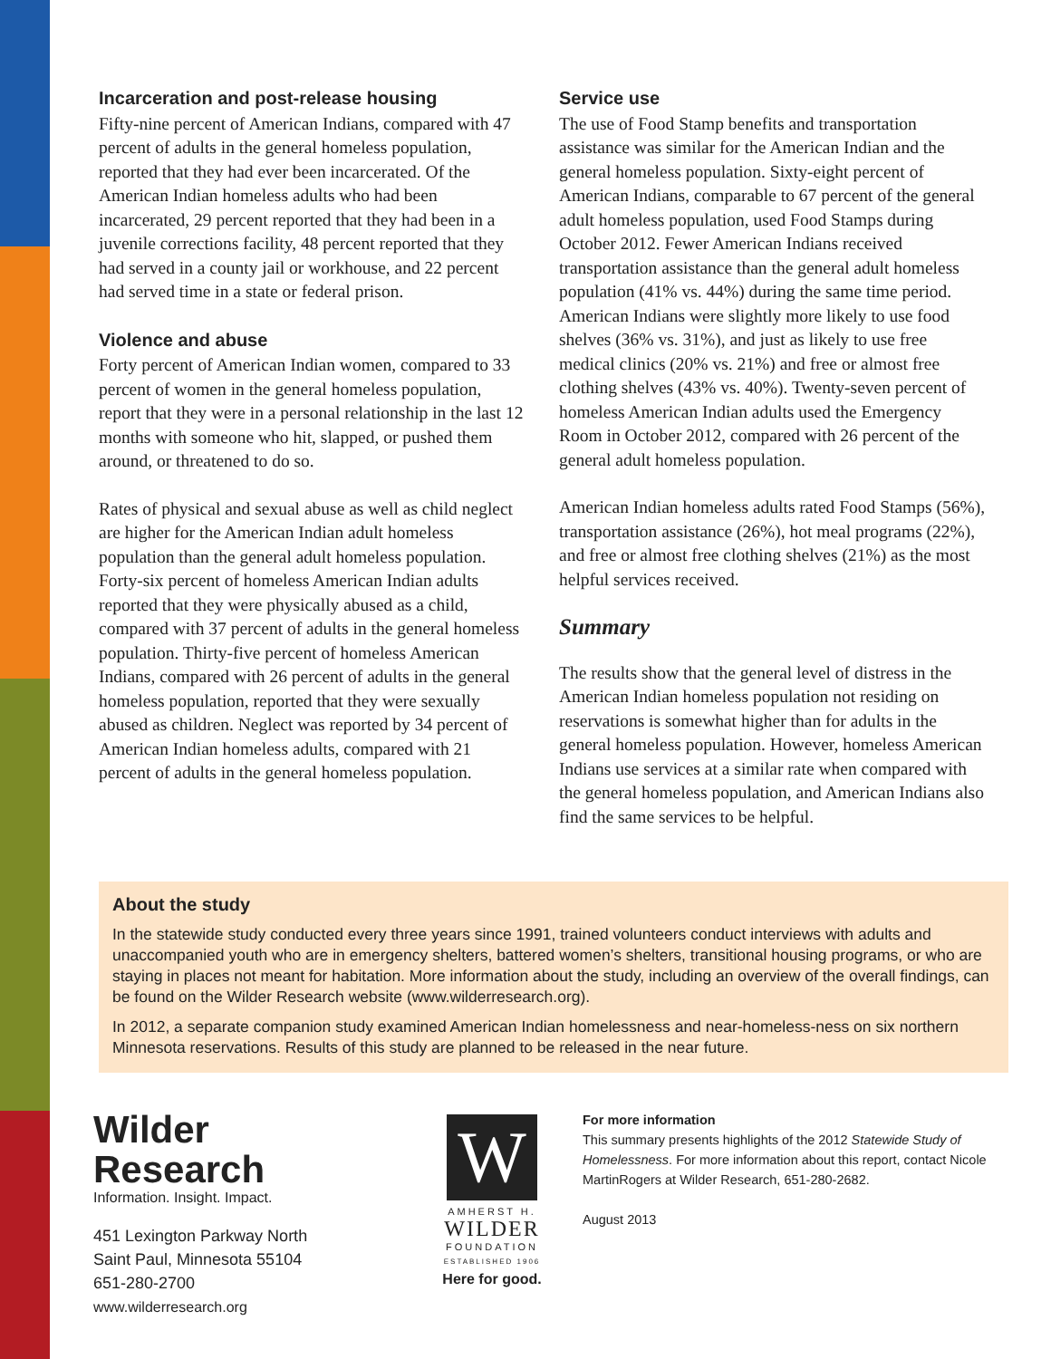Incarceration and post-release housing
Fifty-nine percent of American Indians, compared with 47 percent of adults in the general homeless population, reported that they had ever been incarcerated. Of the American Indian homeless adults who had been incarcerated, 29 percent reported that they had been in a juvenile corrections facility, 48 percent reported that they had served in a county jail or workhouse, and 22 percent had served time in a state or federal prison.
Violence and abuse
Forty percent of American Indian women, compared to 33 percent of women in the general homeless population, report that they were in a personal relationship in the last 12 months with someone who hit, slapped, or pushed them around, or threatened to do so.
Rates of physical and sexual abuse as well as child neglect are higher for the American Indian adult homeless population than the general adult homeless population. Forty-six percent of homeless American Indian adults reported that they were physically abused as a child, compared with 37 percent of adults in the general homeless population. Thirty-five percent of homeless American Indians, compared with 26 percent of adults in the general homeless population, reported that they were sexually abused as children. Neglect was reported by 34 percent of American Indian homeless adults, compared with 21 percent of adults in the general homeless population.
Service use
The use of Food Stamp benefits and transportation assistance was similar for the American Indian and the general homeless population. Sixty-eight percent of American Indians, comparable to 67 percent of the general adult homeless population, used Food Stamps during October 2012. Fewer American Indians received transportation assistance than the general adult homeless population (41% vs. 44%) during the same time period. American Indians were slightly more likely to use food shelves (36% vs. 31%), and just as likely to use free medical clinics (20% vs. 21%) and free or almost free clothing shelves (43% vs. 40%). Twenty-seven percent of homeless American Indian adults used the Emergency Room in October 2012, compared with 26 percent of the general adult homeless population.
American Indian homeless adults rated Food Stamps (56%), transportation assistance (26%), hot meal programs (22%), and free or almost free clothing shelves (21%) as the most helpful services received.
Summary
The results show that the general level of distress in the American Indian homeless population not residing on reservations is somewhat higher than for adults in the general homeless population. However, homeless American Indians use services at a similar rate when compared with the general homeless population, and American Indians also find the same services to be helpful.
About the study
In the statewide study conducted every three years since 1991, trained volunteers conduct interviews with adults and unaccompanied youth who are in emergency shelters, battered women’s shelters, transitional housing programs, or who are staying in places not meant for habitation. More information about the study, including an overview of the overall findings, can be found on the Wilder Research website (www.wilderresearch.org).
In 2012, a separate companion study examined American Indian homelessness and near-homeless-ness on six northern Minnesota reservations. Results of this study are planned to be released in the near future.
Wilder
Research
Information. Insight. Impact.
451 Lexington Parkway North
Saint Paul, Minnesota 55104
651-280-2700
www.wilderresearch.org
W
AMHERST H.
WILDER
FOUNDATION
ESTABLISHED 1906
Here for good.
For more information
This summary presents highlights of the 2012 Statewide Study of Homelessness. For more information about this report, contact Nicole MartinRogers at Wilder Research, 651-280-2682.
August 2013